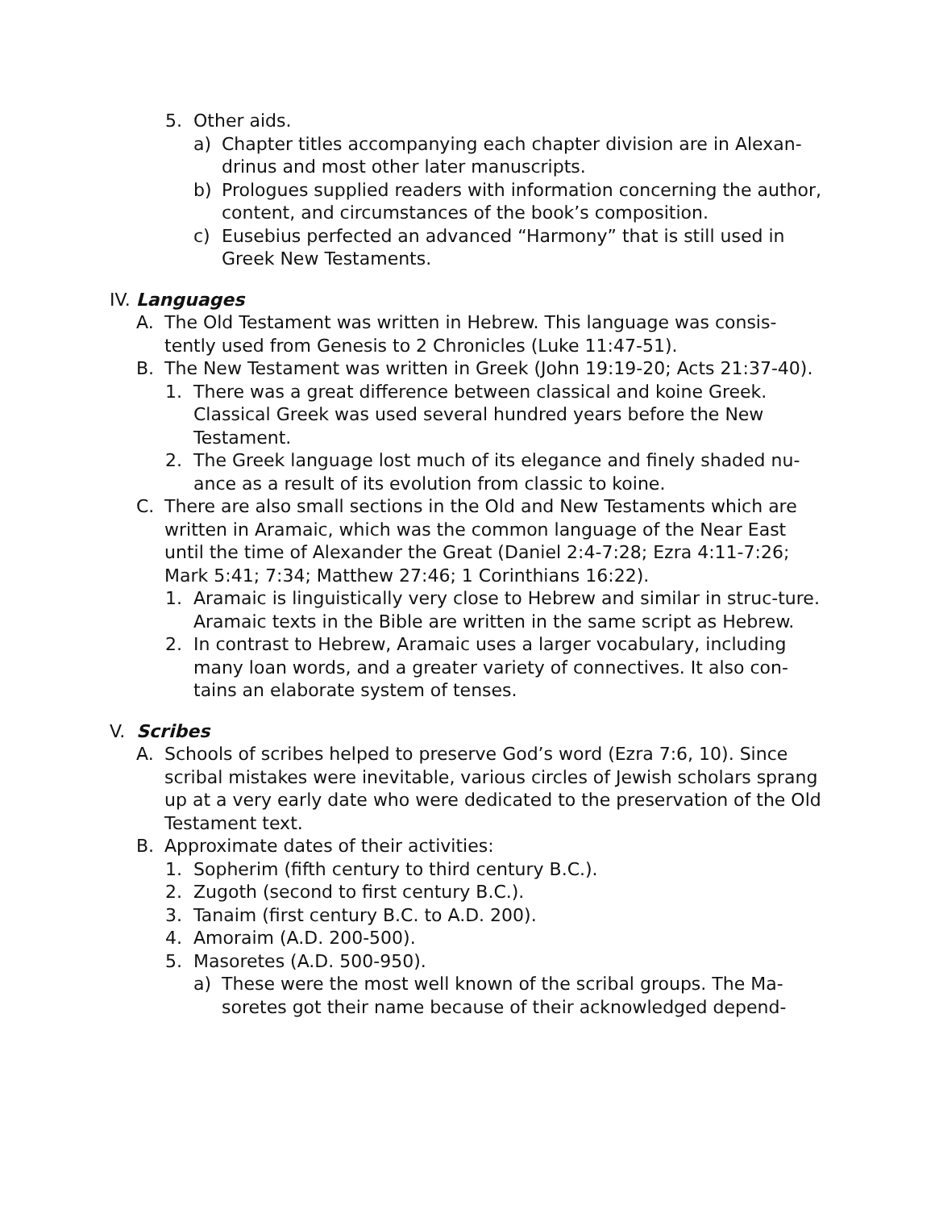5. Other aids.
a) Chapter titles accompanying each chapter division are in Alexan-drinus and most other later manuscripts.
b) Prologues supplied readers with information concerning the author, content, and circumstances of the book’s composition.
c) Eusebius perfected an advanced “Harmony” that is still used in Greek New Testaments.
IV. Languages
A. The Old Testament was written in Hebrew. This language was consis-tently used from Genesis to 2 Chronicles (Luke 11:47-51).
B. The New Testament was written in Greek (John 19:19-20; Acts 21:37-40).
1. There was a great difference between classical and koine Greek. Classical Greek was used several hundred years before the New Testament.
2. The Greek language lost much of its elegance and finely shaded nu-ance as a result of its evolution from classic to koine.
C. There are also small sections in the Old and New Testaments which are written in Aramaic, which was the common language of the Near East until the time of Alexander the Great (Daniel 2:4-7:28; Ezra 4:11-7:26; Mark 5:41; 7:34; Matthew 27:46; 1 Corinthians 16:22).
1. Aramaic is linguistically very close to Hebrew and similar in struc-ture. Aramaic texts in the Bible are written in the same script as Hebrew.
2. In contrast to Hebrew, Aramaic uses a larger vocabulary, including many loan words, and a greater variety of connectives. It also con-tains an elaborate system of tenses.
V. Scribes
A. Schools of scribes helped to preserve God’s word (Ezra 7:6, 10). Since scribal mistakes were inevitable, various circles of Jewish scholars sprang up at a very early date who were dedicated to the preservation of the Old Testament text.
B. Approximate dates of their activities:
1. Sopherim (fifth century to third century B.C.).
2. Zugoth (second to first century B.C.).
3. Tanaim (first century B.C. to A.D. 200).
4. Amoraim (A.D. 200-500).
5. Masoretes (A.D. 500-950).
a) These were the most well known of the scribal groups. The Ma-soretes got their name because of their acknowledged depend-